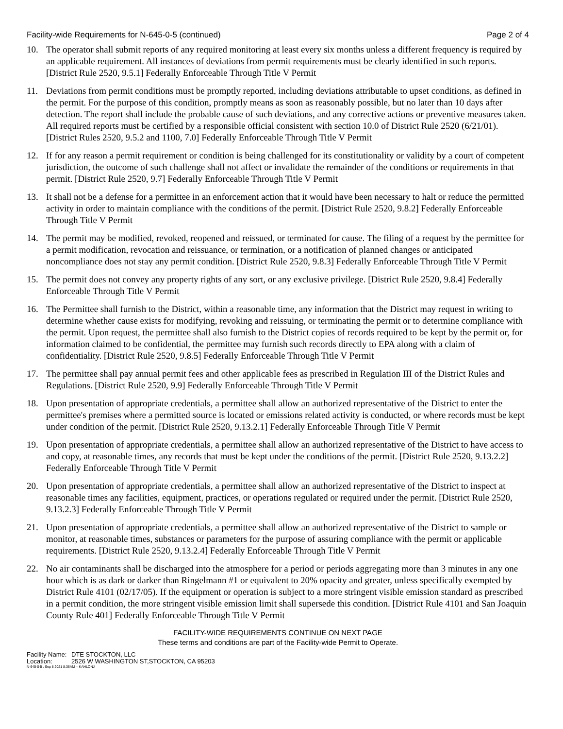Facility-wide Requirements for N-645-0-5 (continued)
Page 2 of 4
10. The operator shall submit reports of any required monitoring at least every six months unless a different frequency is required by an applicable requirement. All instances of deviations from permit requirements must be clearly identified in such reports. [District Rule 2520, 9.5.1] Federally Enforceable Through Title V Permit
11. Deviations from permit conditions must be promptly reported, including deviations attributable to upset conditions, as defined in the permit. For the purpose of this condition, promptly means as soon as reasonably possible, but no later than 10 days after detection. The report shall include the probable cause of such deviations, and any corrective actions or preventive measures taken. All required reports must be certified by a responsible official consistent with section 10.0 of District Rule 2520 (6/21/01). [District Rules 2520, 9.5.2 and 1100, 7.0] Federally Enforceable Through Title V Permit
12. If for any reason a permit requirement or condition is being challenged for its constitutionality or validity by a court of competent jurisdiction, the outcome of such challenge shall not affect or invalidate the remainder of the conditions or requirements in that permit. [District Rule 2520, 9.7] Federally Enforceable Through Title V Permit
13. It shall not be a defense for a permittee in an enforcement action that it would have been necessary to halt or reduce the permitted activity in order to maintain compliance with the conditions of the permit. [District Rule 2520, 9.8.2] Federally Enforceable Through Title V Permit
14. The permit may be modified, revoked, reopened and reissued, or terminated for cause. The filing of a request by the permittee for a permit modification, revocation and reissuance, or termination, or a notification of planned changes or anticipated noncompliance does not stay any permit condition. [District Rule 2520, 9.8.3] Federally Enforceable Through Title V Permit
15. The permit does not convey any property rights of any sort, or any exclusive privilege. [District Rule 2520, 9.8.4] Federally Enforceable Through Title V Permit
16. The Permittee shall furnish to the District, within a reasonable time, any information that the District may request in writing to determine whether cause exists for modifying, revoking and reissuing, or terminating the permit or to determine compliance with the permit. Upon request, the permittee shall also furnish to the District copies of records required to be kept by the permit or, for information claimed to be confidential, the permittee may furnish such records directly to EPA along with a claim of confidentiality. [District Rule 2520, 9.8.5] Federally Enforceable Through Title V Permit
17. The permittee shall pay annual permit fees and other applicable fees as prescribed in Regulation III of the District Rules and Regulations. [District Rule 2520, 9.9] Federally Enforceable Through Title V Permit
18. Upon presentation of appropriate credentials, a permittee shall allow an authorized representative of the District to enter the permittee's premises where a permitted source is located or emissions related activity is conducted, or where records must be kept under condition of the permit. [District Rule 2520, 9.13.2.1] Federally Enforceable Through Title V Permit
19. Upon presentation of appropriate credentials, a permittee shall allow an authorized representative of the District to have access to and copy, at reasonable times, any records that must be kept under the conditions of the permit. [District Rule 2520, 9.13.2.2] Federally Enforceable Through Title V Permit
20. Upon presentation of appropriate credentials, a permittee shall allow an authorized representative of the District to inspect at reasonable times any facilities, equipment, practices, or operations regulated or required under the permit. [District Rule 2520, 9.13.2.3] Federally Enforceable Through Title V Permit
21. Upon presentation of appropriate credentials, a permittee shall allow an authorized representative of the District to sample or monitor, at reasonable times, substances or parameters for the purpose of assuring compliance with the permit or applicable requirements. [District Rule 2520, 9.13.2.4] Federally Enforceable Through Title V Permit
22. No air contaminants shall be discharged into the atmosphere for a period or periods aggregating more than 3 minutes in any one hour which is as dark or darker than Ringelmann #1 or equivalent to 20% opacity and greater, unless specifically exempted by District Rule 4101 (02/17/05). If the equipment or operation is subject to a more stringent visible emission standard as prescribed in a permit condition, the more stringent visible emission limit shall supersede this condition. [District Rule 4101 and San Joaquin County Rule 401] Federally Enforceable Through Title V Permit
FACILITY-WIDE REQUIREMENTS CONTINUE ON NEXT PAGE
These terms and conditions are part of the Facility-wide Permit to Operate.
Facility Name: DTE STOCKTON, LLC
Location: 2526 W WASHINGTON ST,STOCKTON, CA 95203
N-645-0-5 : Sep 8 2021 8:36AM -- KAHLONJ